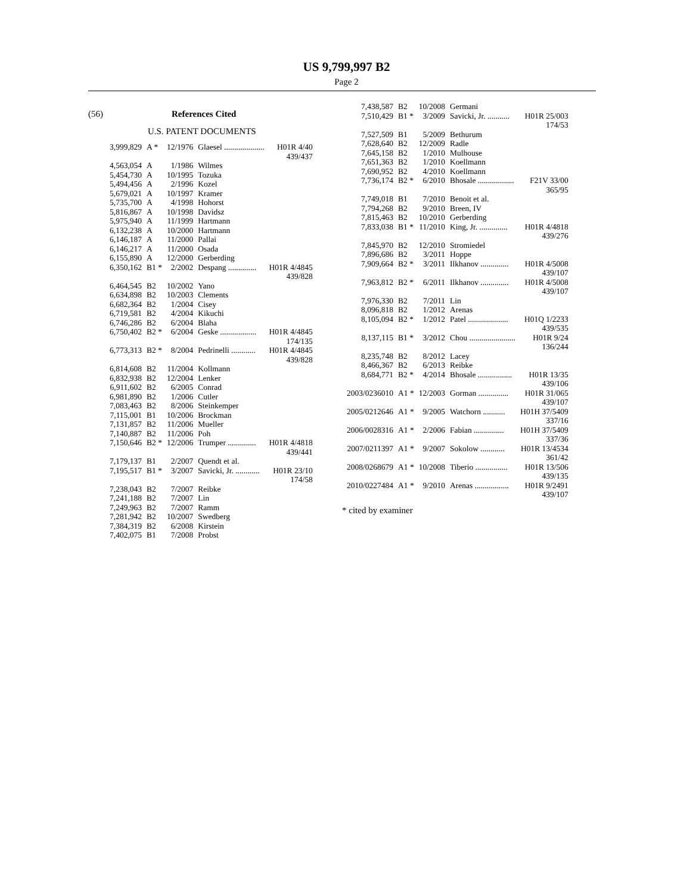US 9,799,997 B2
Page 2
(56) References Cited
U.S. PATENT DOCUMENTS
| 3,999,829 | A * | 12/1976 | Glaesel .................... | H01R 4/40 439/437 |
| 4,563,054 | A | 1/1986 | Wilmes | |
| 5,454,730 | A | 10/1995 | Tozuka | |
| 5,494,456 | A | 2/1996 | Kozel | |
| 5,679,021 | A | 10/1997 | Kramer | |
| 5,735,700 | A | 4/1998 | Hohorst | |
| 5,816,867 | A | 10/1998 | Davidsz | |
| 5,975,940 | A | 11/1999 | Hartmann | |
| 6,132,238 | A | 10/2000 | Hartmann | |
| 6,146,187 | A | 11/2000 | Pallai | |
| 6,146,217 | A | 11/2000 | Osada | |
| 6,155,890 | A | 12/2000 | Gerberding | |
| 6,350,162 | B1 * | 2/2002 | Despang .............. | H01R 4/4845 439/828 |
| 6,464,545 | B2 | 10/2002 | Yano | |
| 6,634,898 | B2 | 10/2003 | Clements | |
| 6,682,364 | B2 | 1/2004 | Cisey | |
| 6,719,581 | B2 | 4/2004 | Kikuchi | |
| 6,746,286 | B2 | 6/2004 | Blaha | |
| 6,750,402 | B2 * | 6/2004 | Geske .................. | H01R 4/4845 174/135 |
| 6,773,313 | B2 * | 8/2004 | Pedrinelli ............ | H01R 4/4845 439/828 |
| 6,814,608 | B2 | 11/2004 | Kollmann | |
| 6,832,938 | B2 | 12/2004 | Lenker | |
| 6,911,602 | B2 | 6/2005 | Conrad | |
| 6,981,890 | B2 | 1/2006 | Cutler | |
| 7,083,463 | B2 | 8/2006 | Steinkemper | |
| 7,115,001 | B1 | 10/2006 | Brockman | |
| 7,131,857 | B2 | 11/2006 | Mueller | |
| 7,140,887 | B2 | 11/2006 | Poh | |
| 7,150,646 | B2 * | 12/2006 | Trumper .............. | H01R 4/4818 439/441 |
| 7,179,137 | B1 | 2/2007 | Quendt et al. | |
| 7,195,517 | B1 * | 3/2007 | Savicki, Jr. ............ | H01R 23/10 174/58 |
| 7,238,043 | B2 | 7/2007 | Reibke | |
| 7,241,188 | B2 | 7/2007 | Lin | |
| 7,249,963 | B2 | 7/2007 | Ramm | |
| 7,281,942 | B2 | 10/2007 | Swedberg | |
| 7,384,319 | B2 | 6/2008 | Kirstein | |
| 7,402,075 | B1 | 7/2008 | Probst | |
| 7,438,587 | B2 | 10/2008 | Germani | |
| 7,510,429 | B1 * | 3/2009 | Savicki, Jr. ........... | H01R 25/003 174/53 |
| 7,527,509 | B1 | 5/2009 | Bethurum | |
| 7,628,640 | B2 | 12/2009 | Radle | |
| 7,645,158 | B2 | 1/2010 | Mulhouse | |
| 7,651,363 | B2 | 1/2010 | Koellmann | |
| 7,690,952 | B2 | 4/2010 | Koellmann | |
| 7,736,174 | B2 * | 6/2010 | Bhosale .................. | F21V 33/00 365/95 |
| 7,749,018 | B1 | 7/2010 | Benoit et al. | |
| 7,794,268 | B2 | 9/2010 | Breen, IV | |
| 7,815,463 | B2 | 10/2010 | Gerberding | |
| 7,833,038 | B1 * | 11/2010 | King, Jr. .............. | H01R 4/4818 439/276 |
| 7,845,970 | B2 | 12/2010 | Stromiedel | |
| 7,896,686 | B2 | 3/2011 | Hoppe | |
| 7,909,664 | B2 * | 3/2011 | Ilkhanov .............. | H01R 4/5008 439/107 |
| 7,963,812 | B2 * | 6/2011 | Ilkhanov .............. | H01R 4/5008 439/107 |
| 7,976,330 | B2 | 7/2011 | Lin | |
| 8,096,818 | B2 | 1/2012 | Arenas | |
| 8,105,094 | B2 * | 1/2012 | Patel .................... | H01Q 1/2233 439/535 |
| 8,137,115 | B1 * | 3/2012 | Chou ....................... | H01R 9/24 136/244 |
| 8,235,748 | B2 | 8/2012 | Lacey | |
| 8,466,367 | B2 | 6/2013 | Reibke | |
| 8,684,771 | B2 * | 4/2014 | Bhosale ................. | H01R 13/35 439/106 |
| 2003/0236010 | A1 * | 12/2003 | Gorman ............... | H01R 31/065 439/107 |
| 2005/0212646 | A1 * | 9/2005 | Watchorn ........... | H01H 37/5409 337/16 |
| 2006/0028316 | A1 * | 2/2006 | Fabian ............... | H01H 37/5409 337/36 |
| 2007/0211397 | A1 * | 9/2007 | Sokolow ............ | H01R 13/4534 361/42 |
| 2008/0268679 | A1 * | 10/2008 | Tiberio ................ | H01R 13/506 439/135 |
| 2010/0227484 | A1 * | 9/2010 | Arenas ................. | H01R 9/2491 439/107 |
* cited by examiner